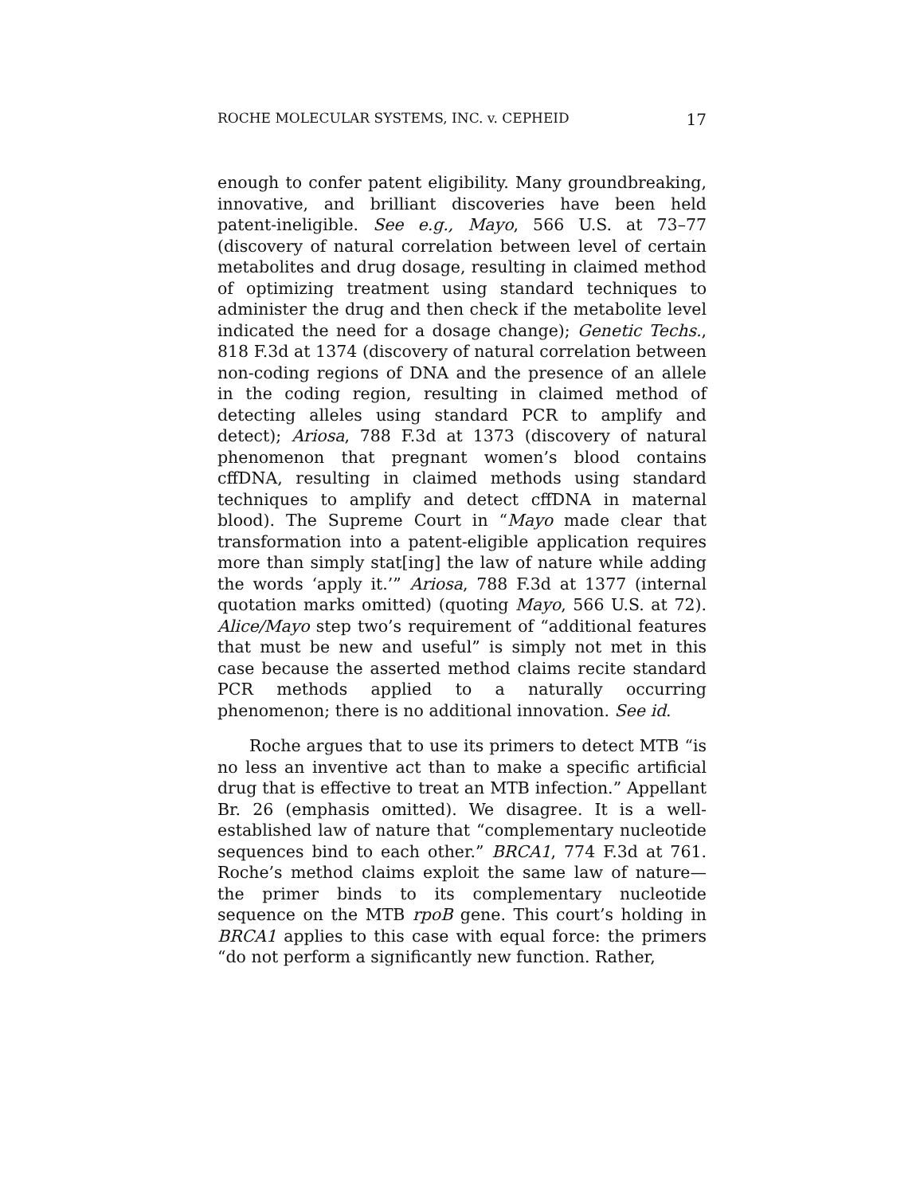ROCHE MOLECULAR SYSTEMS, INC. v. CEPHEID 17
enough to confer patent eligibility. Many groundbreaking, innovative, and brilliant discoveries have been held patent-ineligible. See e.g., Mayo, 566 U.S. at 73–77 (discovery of natural correlation between level of certain metabolites and drug dosage, resulting in claimed method of optimizing treatment using standard techniques to administer the drug and then check if the metabolite level indicated the need for a dosage change); Genetic Techs., 818 F.3d at 1374 (discovery of natural correlation between non-coding regions of DNA and the presence of an allele in the coding region, resulting in claimed method of detecting alleles using standard PCR to amplify and detect); Ariosa, 788 F.3d at 1373 (discovery of natural phenomenon that pregnant women’s blood contains cffDNA, resulting in claimed methods using standard techniques to amplify and detect cffDNA in maternal blood). The Supreme Court in “Mayo made clear that transformation into a patent-eligible application requires more than simply stat[ing] the law of nature while adding the words ‘apply it.’” Ariosa, 788 F.3d at 1377 (internal quotation marks omitted) (quoting Mayo, 566 U.S. at 72). Alice/Mayo step two’s requirement of “additional features that must be new and useful” is simply not met in this case because the asserted method claims recite standard PCR methods applied to a naturally occurring phenomenon; there is no additional innovation. See id.
Roche argues that to use its primers to detect MTB “is no less an inventive act than to make a specific artificial drug that is effective to treat an MTB infection.” Appellant Br. 26 (emphasis omitted). We disagree. It is a well-established law of nature that “complementary nucleotide sequences bind to each other.” BRCA1, 774 F.3d at 761. Roche’s method claims exploit the same law of nature—the primer binds to its complementary nucleotide sequence on the MTB rpoB gene. This court’s holding in BRCA1 applies to this case with equal force: the primers “do not perform a significantly new function. Rather,